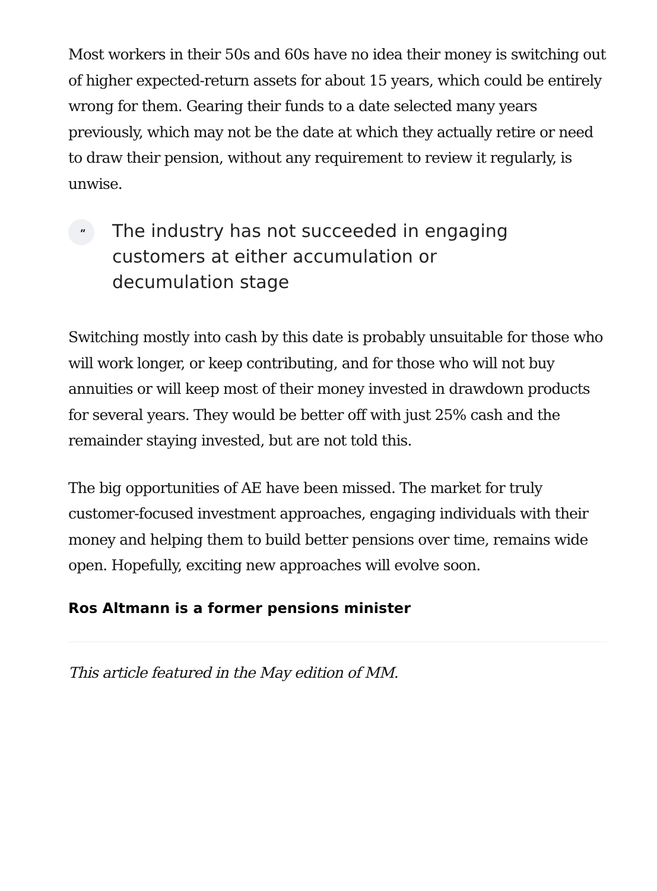Most workers in their 50s and 60s have no idea their money is switching out of higher expected-return assets for about 15 years, which could be entirely wrong for them. Gearing their funds to a date selected many years previously, which may not be the date at which they actually retire or need to draw their pension, without any requirement to review it regularly, is unwise.
"
The industry has not succeeded in engaging customers at either accumulation or decumulation stage
Switching mostly into cash by this date is probably unsuitable for those who will work longer, or keep contributing, and for those who will not buy annuities or will keep most of their money invested in drawdown products for several years. They would be better off with just 25% cash and the remainder staying invested, but are not told this.
The big opportunities of AE have been missed. The market for truly customer-focused investment approaches, engaging individuals with their money and helping them to build better pensions over time, remains wide open. Hopefully, exciting new approaches will evolve soon.
Ros Altmann is a former pensions minister
This article featured in the May edition of MM.